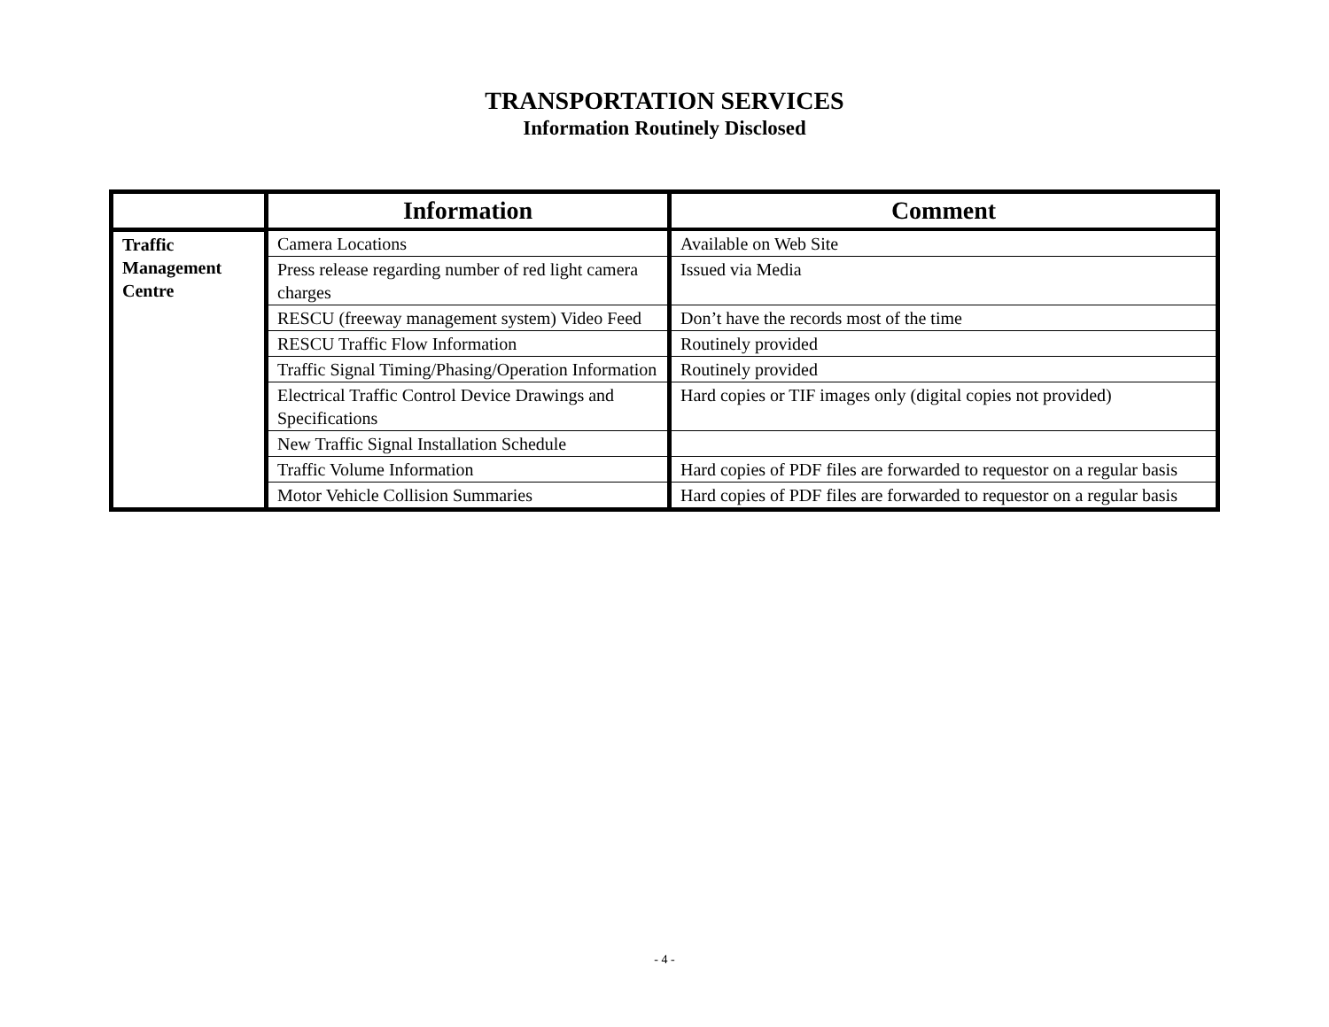TRANSPORTATION SERVICES
Information Routinely Disclosed
| | Information | Comment |
| --- | --- | --- |
| Traffic Management Centre | Camera Locations | Available on Web Site |
| | Press release regarding number of red light camera charges | Issued via Media |
| | RESCU (freeway management system) Video Feed | Don’t have the records most of the time |
| | RESCU Traffic Flow Information | Routinely provided |
| | Traffic Signal Timing/Phasing/Operation Information | Routinely provided |
| | Electrical Traffic Control Device Drawings and Specifications | Hard copies or TIF images only (digital copies not provided) |
| | New Traffic Signal Installation Schedule | |
| | Traffic Volume Information | Hard copies of PDF files are forwarded to requestor on a regular basis |
| | Motor Vehicle Collision Summaries | Hard copies of PDF files are forwarded to requestor on a regular basis |
- 4 -